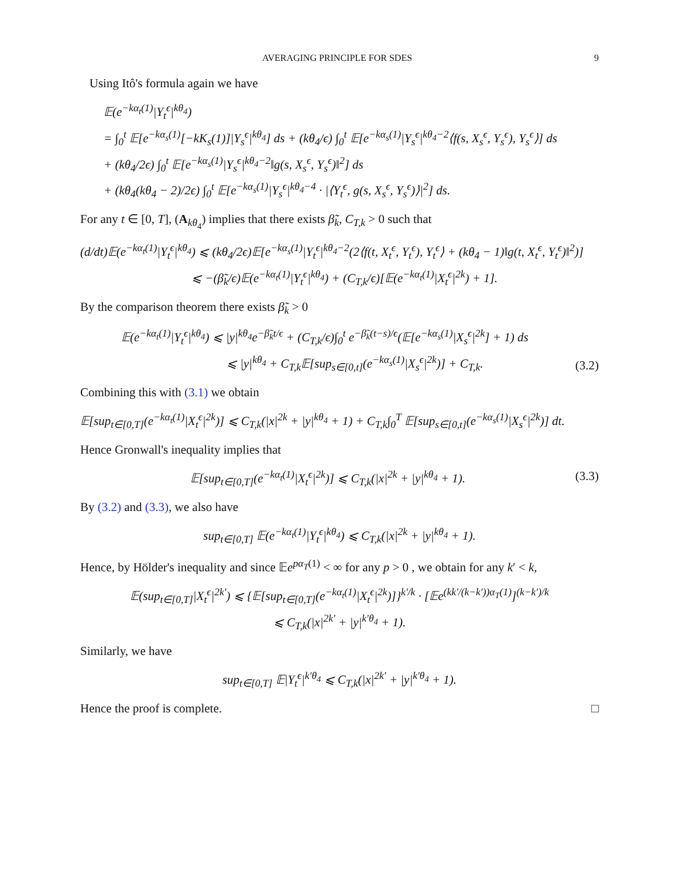AVERAGING PRINCIPLE FOR SDES 9
Using Itô's formula again we have
𝔼(e<sup>−kα<sub>t</sub>(1)</sup>|Y<sub>t</sub><sup>ϵ</sup>|<sup>kθ<sub>4</sub></sup>)
= ∫<sub>0</sub><sup>t</sup> 𝔼[e<sup>−kα<sub>s</sub>(1)</sup>[−kK<sub>s</sub>(1)]|Y<sub>s</sub><sup>ϵ</sup>|<sup>kθ<sub>4</sub></sup>] ds + (kθ<sub>4</sub>/ϵ) ∫<sub>0</sub><sup>t</sup> 𝔼[e<sup>−kα<sub>s</sub>(1)</sup>|Y<sub>s</sub><sup>ϵ</sup>|<sup>kθ<sub>4</sub>−2</sup>⟨f(s, X<sub>s</sub><sup>ϵ</sup>, Y<sub>s</sub><sup>ϵ</sup>), Y<sub>s</sub><sup>ϵ</sup>⟩] ds
+ (kθ<sub>4</sub>/2ϵ) ∫<sub>0</sub><sup>t</sup> 𝔼[e<sup>−kα<sub>s</sub>(1)</sup>|Y<sub>s</sub><sup>ϵ</sup>|<sup>kθ<sub>4</sub>−2</sup>‖g(s, X<sub>s</sub><sup>ϵ</sup>, Y<sub>s</sub><sup>ϵ</sup>)‖<sup>2</sup>] ds
+ (kθ<sub>4</sub>(kθ<sub>4</sub> − 2)/2ϵ) ∫<sub>0</sub><sup>t</sup> 𝔼[e<sup>−kα<sub>s</sub>(1)</sup>|Y<sub>s</sub><sup>ϵ</sup>|<sup>kθ<sub>4</sub>−4</sup> · |⟨Y<sub>t</sub><sup>ϵ</sup>, g(s, X<sub>s</sub><sup>ϵ</sup>, Y<sub>s</sub><sup>ϵ</sup>)⟩|<sup>2</sup>] ds.
For any t ∈ [0, T], (A<sub>kθ<sub>4</sub></sub>) implies that there exists β̃<sub>k</sub>, C<sub>T,k</sub> > 0 such that
(d/dt)𝔼(e<sup>−kα<sub>t</sub>(1)</sup>|Y<sub>t</sub><sup>ϵ</sup>|<sup>kθ<sub>4</sub></sup>) ⩽ (kθ<sub>4</sub>/2ϵ)𝔼[e<sup>−kα<sub>s</sub>(1)</sup>|Y<sub>t</sub><sup>ϵ</sup>|<sup>kθ<sub>4</sub>−2</sup>(2⟨f(t, X<sub>t</sub><sup>ϵ</sup>, Y<sub>t</sub><sup>ϵ</sup>), Y<sub>t</sub><sup>ϵ</sup>⟩ + (kθ<sub>4</sub> − 1)‖g(t, X<sub>t</sub><sup>ϵ</sup>, Y<sub>t</sub><sup>ϵ</sup>)‖<sup>2</sup>)]
⩽ −(β̃<sub>k</sub>/ϵ)𝔼(e<sup>−kα<sub>t</sub>(1)</sup>|Y<sub>t</sub><sup>ϵ</sup>|<sup>kθ<sub>4</sub></sup>) + (C<sub>T,k</sub>/ϵ)[𝔼(e<sup>−kα<sub>t</sub>(1)</sup>|X<sub>t</sub><sup>ϵ</sup>|<sup>2k</sup>) + 1].
By the comparison theorem there exists β̃<sub>k</sub> > 0
𝔼(e<sup>−kα<sub>t</sub>(1)</sup>|Y<sub>t</sub><sup>ϵ</sup>|<sup>kθ<sub>4</sub></sup>) ⩽ |y|<sup>kθ<sub>4</sub></sup>e<sup>−β̃<sub>k</sub>t/ϵ</sup> + (C<sub>T,k</sub>/ϵ)∫<sub>0</sub><sup>t</sup> e<sup>−β̃<sub>k</sub>(t−s)/ϵ</sup>(𝔼[e<sup>−kα<sub>s</sub>(1)</sup>|X<sub>s</sub><sup>ϵ</sup>|<sup>2k</sup>] + 1) ds
⩽ |y|<sup>kθ<sub>4</sub></sup> + C<sub>T,k</sub>𝔼[sup<sub>s∈[0,t]</sub>(e<sup>−kα<sub>s</sub>(1)</sup>|X<sub>s</sub><sup>ϵ</sup>|<sup>2k</sup>)] + C<sub>T,k</sub>.
(3.2)
Combining this with (3.1) we obtain
𝔼[sup<sub>t∈[0,T]</sub>(e<sup>−kα<sub>t</sub>(1)</sup>|X<sub>t</sub><sup>ϵ</sup>|<sup>2k</sup>)] ⩽ C<sub>T,k</sub>(|x|<sup>2k</sup> + |y|<sup>kθ<sub>4</sub></sup> + 1) + C<sub>T,k</sub>∫<sub>0</sub><sup>T</sup> 𝔼[sup<sub>s∈[0,t]</sub>(e<sup>−kα<sub>s</sub>(1)</sup>|X<sub>s</sub><sup>ϵ</sup>|<sup>2k</sup>)] dt.
Hence Gronwall's inequality implies that
𝔼[sup<sub>t∈[0,T]</sub>(e<sup>−kα<sub>t</sub>(1)</sup>|X<sub>t</sub><sup>ϵ</sup>|<sup>2k</sup>)] ⩽ C<sub>T,k</sub>(|x|<sup>2k</sup> + |y|<sup>kθ<sub>4</sub></sup> + 1).
(3.3)
By (3.2) and (3.3), we also have
sup<sub>t∈[0,T]</sub> 𝔼(e<sup>−kα<sub>t</sub>(1)</sup>|Y<sub>t</sub><sup>ϵ</sup>|<sup>kθ<sub>4</sub></sup>) ⩽ C<sub>T,k</sub>(|x|<sup>2k</sup> + |y|<sup>kθ<sub>4</sub></sup> + 1).
Hence, by Hölder's inequality and since 𝔼e<sup>pα<sub>T</sub>(1)</sup> < ∞ for any p > 0 , we obtain for any k′ < k,
𝔼(sup<sub>t∈[0,T]</sub>|X<sub>t</sub><sup>ϵ</sup>|<sup>2k′</sup>) ⩽ {𝔼[sup<sub>t∈[0,T]</sub>(e<sup>−kα<sub>t</sub>(1)</sup>|X<sub>t</sub><sup>ϵ</sup>|<sup>2k</sup>)]}<sup>k′/k</sup> · [𝔼e<sup>(kk′/(k−k′))α<sub>T</sub>(1)</sup>]<sup>(k−k′)/k</sup>
⩽ C<sub>T,k</sub>(|x|<sup>2k′</sup> + |y|<sup>k′θ<sub>4</sub></sup> + 1).
Similarly, we have
sup<sub>t∈[0,T]</sub> 𝔼|Y<sub>t</sub><sup>ϵ</sup>|<sup>k′θ<sub>4</sub></sup> ⩽ C<sub>T,k</sub>(|x|<sup>2k′</sup> + |y|<sup>k′θ<sub>4</sub></sup> + 1).
Hence the proof is complete. □